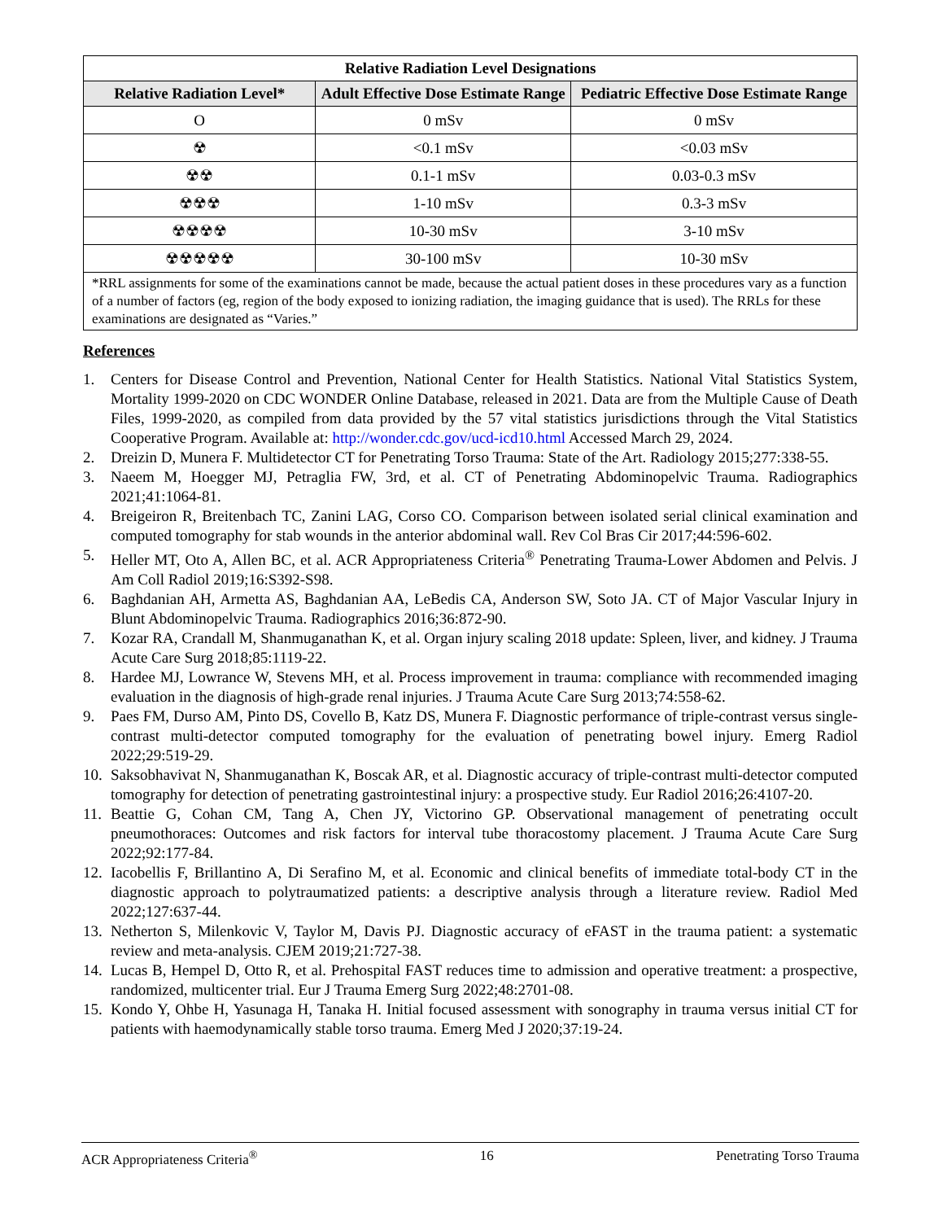| Relative Radiation Level Designations | | |
| --- | --- | --- |
| Relative Radiation Level* | Adult Effective Dose Estimate Range | Pediatric Effective Dose Estimate Range |
| O | 0 mSv | 0 mSv |
| ☢ | <0.1 mSv | <0.03 mSv |
| ☢☢ | 0.1-1 mSv | 0.03-0.3 mSv |
| ☢☢☢ | 1-10 mSv | 0.3-3 mSv |
| ☢☢☢☢ | 10-30 mSv | 3-10 mSv |
| ☢☢☢☢☢ | 30-100 mSv | 10-30 mSv |
| *RRL assignments for some of the examinations cannot be made, because the actual patient doses in these procedures vary as a function of a number of factors (eg, region of the body exposed to ionizing radiation, the imaging guidance that is used). The RRLs for these examinations are designated as “Varies.” | | |
References
1. Centers for Disease Control and Prevention, National Center for Health Statistics. National Vital Statistics System, Mortality 1999-2020 on CDC WONDER Online Database, released in 2021. Data are from the Multiple Cause of Death Files, 1999-2020, as compiled from data provided by the 57 vital statistics jurisdictions through the Vital Statistics Cooperative Program. Available at: http://wonder.cdc.gov/ucd-icd10.html Accessed March 29, 2024.
2. Dreizin D, Munera F. Multidetector CT for Penetrating Torso Trauma: State of the Art. Radiology 2015;277:338-55.
3. Naeem M, Hoegger MJ, Petraglia FW, 3rd, et al. CT of Penetrating Abdominopelvic Trauma. Radiographics 2021;41:1064-81.
4. Breigeiron R, Breitenbach TC, Zanini LAG, Corso CO. Comparison between isolated serial clinical examination and computed tomography for stab wounds in the anterior abdominal wall. Rev Col Bras Cir 2017;44:596-602.
5. Heller MT, Oto A, Allen BC, et al. ACR Appropriateness Criteria<sup>®</sup> Penetrating Trauma-Lower Abdomen and Pelvis. J Am Coll Radiol 2019;16:S392-S98.
6. Baghdanian AH, Armetta AS, Baghdanian AA, LeBedis CA, Anderson SW, Soto JA. CT of Major Vascular Injury in Blunt Abdominopelvic Trauma. Radiographics 2016;36:872-90.
7. Kozar RA, Crandall M, Shanmuganathan K, et al. Organ injury scaling 2018 update: Spleen, liver, and kidney. J Trauma Acute Care Surg 2018;85:1119-22.
8. Hardee MJ, Lowrance W, Stevens MH, et al. Process improvement in trauma: compliance with recommended imaging evaluation in the diagnosis of high-grade renal injuries. J Trauma Acute Care Surg 2013;74:558-62.
9. Paes FM, Durso AM, Pinto DS, Covello B, Katz DS, Munera F. Diagnostic performance of triple-contrast versus single-contrast multi-detector computed tomography for the evaluation of penetrating bowel injury. Emerg Radiol 2022;29:519-29.
10. Saksobhavivat N, Shanmuganathan K, Boscak AR, et al. Diagnostic accuracy of triple-contrast multi-detector computed tomography for detection of penetrating gastrointestinal injury: a prospective study. Eur Radiol 2016;26:4107-20.
11. Beattie G, Cohan CM, Tang A, Chen JY, Victorino GP. Observational management of penetrating occult pneumothoraces: Outcomes and risk factors for interval tube thoracostomy placement. J Trauma Acute Care Surg 2022;92:177-84.
12. Iacobellis F, Brillantino A, Di Serafino M, et al. Economic and clinical benefits of immediate total-body CT in the diagnostic approach to polytraumatized patients: a descriptive analysis through a literature review. Radiol Med 2022;127:637-44.
13. Netherton S, Milenkovic V, Taylor M, Davis PJ. Diagnostic accuracy of eFAST in the trauma patient: a systematic review and meta-analysis. CJEM 2019;21:727-38.
14. Lucas B, Hempel D, Otto R, et al. Prehospital FAST reduces time to admission and operative treatment: a prospective, randomized, multicenter trial. Eur J Trauma Emerg Surg 2022;48:2701-08.
15. Kondo Y, Ohbe H, Yasunaga H, Tanaka H. Initial focused assessment with sonography in trauma versus initial CT for patients with haemodynamically stable torso trauma. Emerg Med J 2020;37:19-24.
ACR Appropriateness Criteria<sup>®</sup> 16 Penetrating Torso Trauma